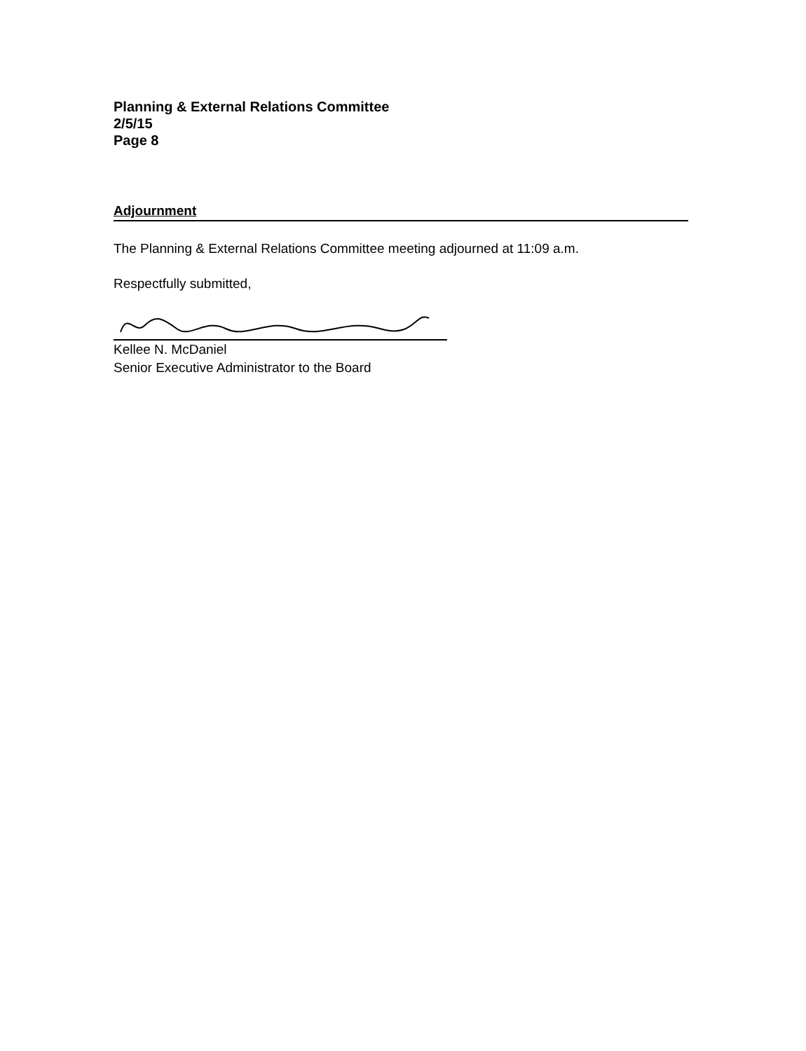Planning & External Relations Committee
2/5/15
Page 8
Adjournment
The Planning & External Relations Committee meeting adjourned at 11:09 a.m.
Respectfully submitted,
Kellee N. McDaniel
Senior Executive Administrator to the Board